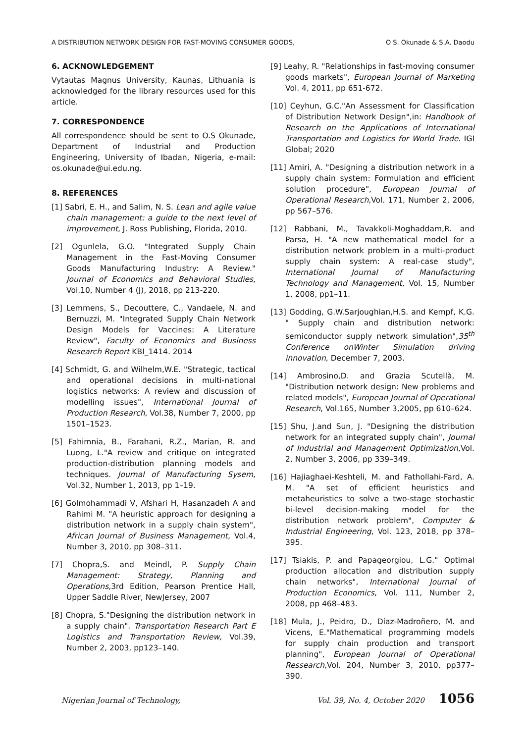A DISTRIBUTION NETWORK DESIGN FOR FAST-MOVING CONSUMER GOODS, O S. Okunade & S.A. Daodu
6. ACKNOWLEDGEMENT
Vytautas Magnus University, Kaunas, Lithuania is acknowledged for the library resources used for this article.
7. CORRESPONDENCE
All correspondence should be sent to O.S Okunade, Department of Industrial and Production Engineering, University of Ibadan, Nigeria, e-mail: os.okunade@ui.edu.ng.
8. REFERENCES
[1] Sabri, E. H., and Salim, N. S. Lean and agile value chain management: a guide to the next level of improvement, J. Ross Publishing, Florida, 2010.
[2] Ogunlela, G.O. "Integrated Supply Chain Management in the Fast-Moving Consumer Goods Manufacturing Industry: A Review." Journal of Economics and Behavioral Studies, Vol.10, Number 4 (J), 2018, pp 213-220.
[3] Lemmens, S., Decouttere, C., Vandaele, N. and Bernuzzi, M. "Integrated Supply Chain Network Design Models for Vaccines: A Literature Review", Faculty of Economics and Business Research Report KBI_1414. 2014
[4] Schmidt, G. and Wilhelm,W.E. "Strategic, tactical and operational decisions in multi-national logistics networks: A review and discussion of modelling issues", International Journal of Production Research, Vol.38, Number 7, 2000, pp 1501–1523.
[5] Fahimnia, B., Farahani, R.Z., Marian, R. and Luong, L."A review and critique on integrated production-distribution planning models and techniques. Journal of Manufacturing Sysem, Vol.32, Number 1, 2013, pp 1–19.
[6] Golmohammadi V, Afshari H, Hasanzadeh A and Rahimi M. "A heuristic approach for designing a distribution network in a supply chain system", African Journal of Business Management, Vol.4, Number 3, 2010, pp 308–311.
[7] Chopra,S. and Meindl, P. Supply Chain Management: Strategy, Planning and Operations,3rd Edition, Pearson Prentice Hall, Upper Saddle River, NewJersey, 2007
[8] Chopra, S."Designing the distribution network in a supply chain". Transportation Research Part E Logistics and Transportation Review, Vol.39, Number 2, 2003, pp123–140.
[9] Leahy, R. "Relationships in fast-moving consumer goods markets", European Journal of Marketing Vol. 4, 2011, pp 651-672.
[10] Ceyhun, G.C."An Assessment for Classification of Distribution Network Design",in: Handbook of Research on the Applications of International Transportation and Logistics for World Trade. IGI Global; 2020
[11] Amiri, A. "Designing a distribution network in a supply chain system: Formulation and efficient solution procedure", European Journal of Operational Research,Vol. 171, Number 2, 2006, pp 567–576.
[12] Rabbani, M., Tavakkoli-Moghaddam,R. and Parsa, H. "A new mathematical model for a distribution network problem in a multi-product supply chain system: A real-case study", International Journal of Manufacturing Technology and Management, Vol. 15, Number 1, 2008, pp1–11.
[13] Godding, G.W.Sarjoughian,H.S. and Kempf, K.G. " Supply chain and distribution network: semiconductor supply network simulation",35<sup>th</sup> Conference onWinter Simulation driving innovation, December 7, 2003.
[14] Ambrosino,D. and Grazia Scutellà, M. "Distribution network design: New problems and related models", European Journal of Operational Research, Vol.165, Number 3,2005, pp 610–624.
[15] Shu, J.and Sun, J. "Designing the distribution network for an integrated supply chain", Journal of Industrial and Management Optimization,Vol. 2, Number 3, 2006, pp 339–349.
[16] Hajiaghaei-Keshteli, M. and Fathollahi-Fard, A. M. "A set of efficient heuristics and metaheuristics to solve a two-stage stochastic bi-level decision-making model for the distribution network problem", Computer & Industrial Engineering, Vol. 123, 2018, pp 378–395.
[17] Tsiakis, P. and Papageorgiou, L.G." Optimal production allocation and distribution supply chain networks", International Journal of Production Economics, Vol. 111, Number 2, 2008, pp 468–483.
[18] Mula, J., Peidro, D., Díaz-Madroñero, M. and Vicens, E."Mathematical programming models for supply chain production and transport planning", European Journal of Operational Ressearch,Vol. 204, Number 3, 2010, pp377–390.
Nigerian Journal of Technology, Vol. 39, No. 4, October 2020 1056